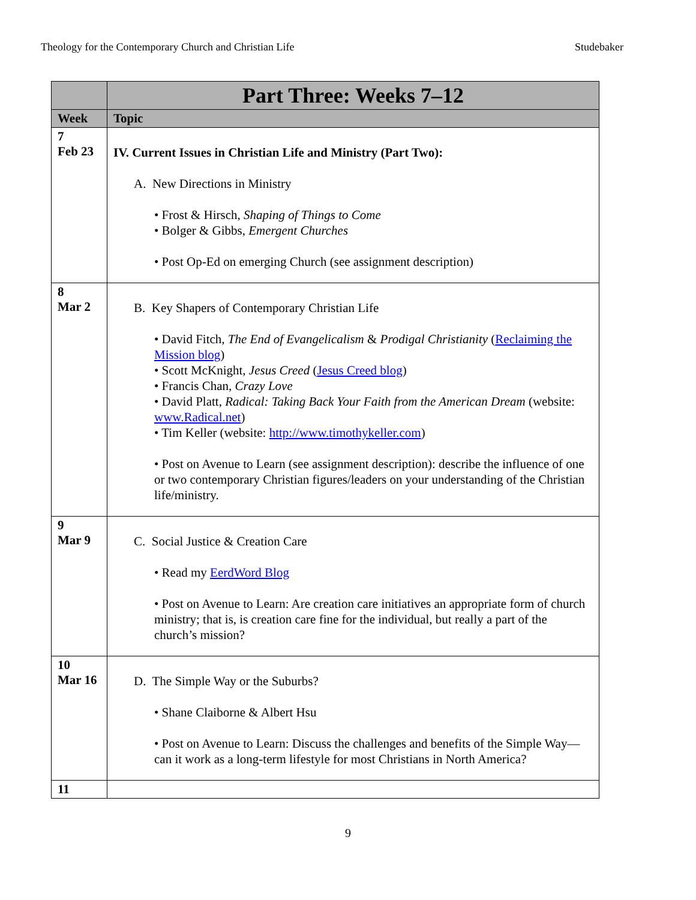Theology for the Contemporary Church and Christian Life Studebaker
| | Part Three: Weeks 7–12 |
| --- | --- |
| Week | Topic |
| 7 Feb 23 | IV. Current Issues in Christian Life and Ministry (Part Two): A. New Directions in Ministry • Frost & Hirsch, Shaping of Things to Come • Bolger & Gibbs, Emergent Churches • Post Op-Ed on emerging Church (see assignment description) |
| 8 Mar 2 | B. Key Shapers of Contemporary Christian Life • David Fitch, The End of Evangelicalism & Prodigal Christianity ( Reclaiming the Mission blog ) • Scott McKnight, Jesus Creed ( Jesus Creed blog ) • Francis Chan, Crazy Love • David Platt, Radical: Taking Back Your Faith from the American Dream (website: www.Radical.net ) • Tim Keller (website: http://www.timothykeller.com ) • Post on Avenue to Learn (see assignment description): describe the influence of one or two contemporary Christian figures/leaders on your understanding of the Christian life/ministry. |
| 9 Mar 9 | C. Social Justice & Creation Care • Read my EerdWord Blog • Post on Avenue to Learn: Are creation care initiatives an appropriate form of church ministry; that is, is creation care fine for the individual, but really a part of the church’s mission? |
| 10 Mar 16 | D. The Simple Way or the Suburbs? • Shane Claiborne & Albert Hsu • Post on Avenue to Learn: Discuss the challenges and benefits of the Simple Way—can it work as a long-term lifestyle for most Christians in North America? |
| 11 | |
9